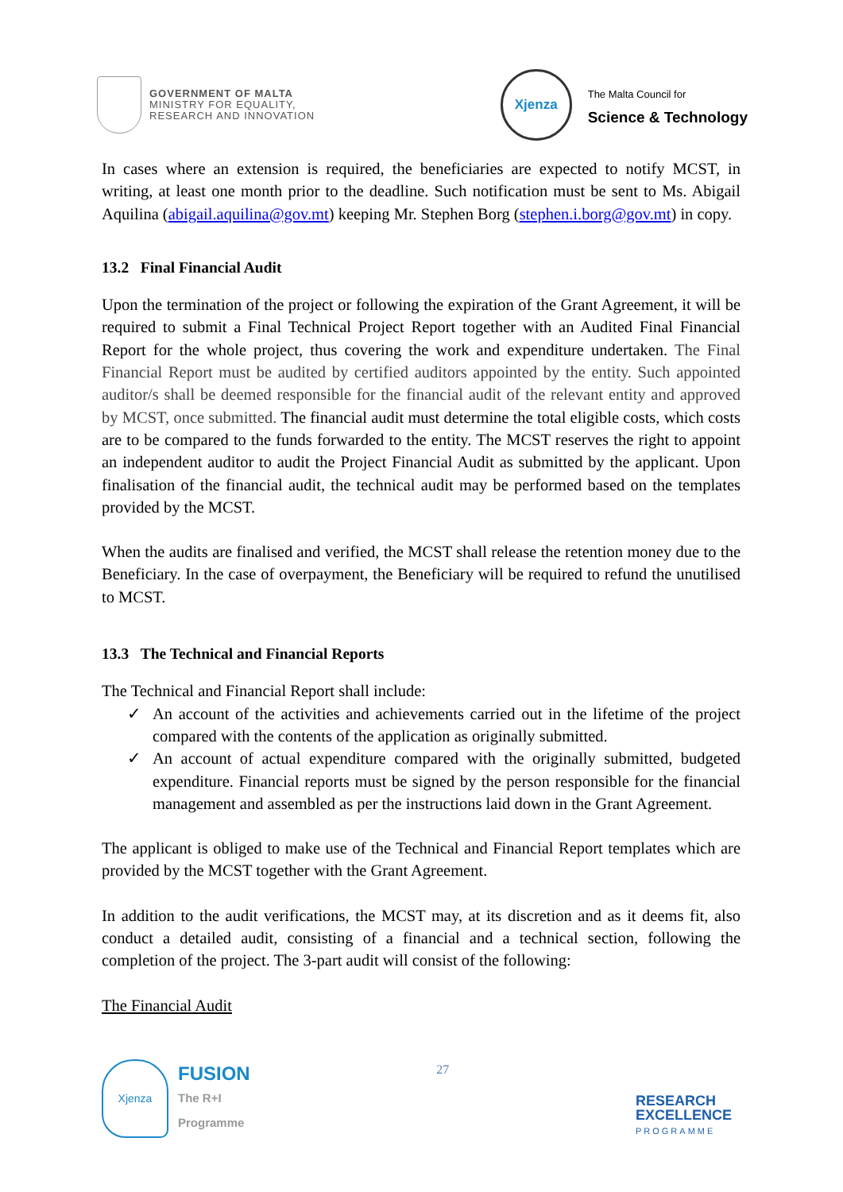GOVERNMENT OF MALTA
MINISTRY FOR EQUALITY,
RESEARCH AND INNOVATION
Xjenza
The Malta Council for
Science & Technology
In cases where an extension is required, the beneficiaries are expected to notify MCST, in writing, at least one month prior to the deadline. Such notification must be sent to Ms. Abigail Aquilina (abigail.aquilina@gov.mt) keeping Mr. Stephen Borg (stephen.i.borg@gov.mt) in copy.
13.2 Final Financial Audit
Upon the termination of the project or following the expiration of the Grant Agreement, it will be required to submit a Final Technical Project Report together with an Audited Final Financial Report for the whole project, thus covering the work and expenditure undertaken. The Final Financial Report must be audited by certified auditors appointed by the entity. Such appointed auditor/s shall be deemed responsible for the financial audit of the relevant entity and approved by MCST, once submitted. The financial audit must determine the total eligible costs, which costs are to be compared to the funds forwarded to the entity. The MCST reserves the right to appoint an independent auditor to audit the Project Financial Audit as submitted by the applicant. Upon finalisation of the financial audit, the technical audit may be performed based on the templates provided by the MCST.
When the audits are finalised and verified, the MCST shall release the retention money due to the Beneficiary. In the case of overpayment, the Beneficiary will be required to refund the unutilised to MCST.
13.3 The Technical and Financial Reports
The Technical and Financial Report shall include:
✓ An account of the activities and achievements carried out in the lifetime of the project compared with the contents of the application as originally submitted.
✓ An account of actual expenditure compared with the originally submitted, budgeted expenditure. Financial reports must be signed by the person responsible for the financial management and assembled as per the instructions laid down in the Grant Agreement.
The applicant is obliged to make use of the Technical and Financial Report templates which are provided by the MCST together with the Grant Agreement.
In addition to the audit verifications, the MCST may, at its discretion and as it deems fit, also conduct a detailed audit, consisting of a financial and a technical section, following the completion of the project. The 3-part audit will consist of the following:
The Financial Audit
Xjenza
FUSION
The R+I
Programme
27
RESEARCH
EXCELLENCE
PROGRAMME